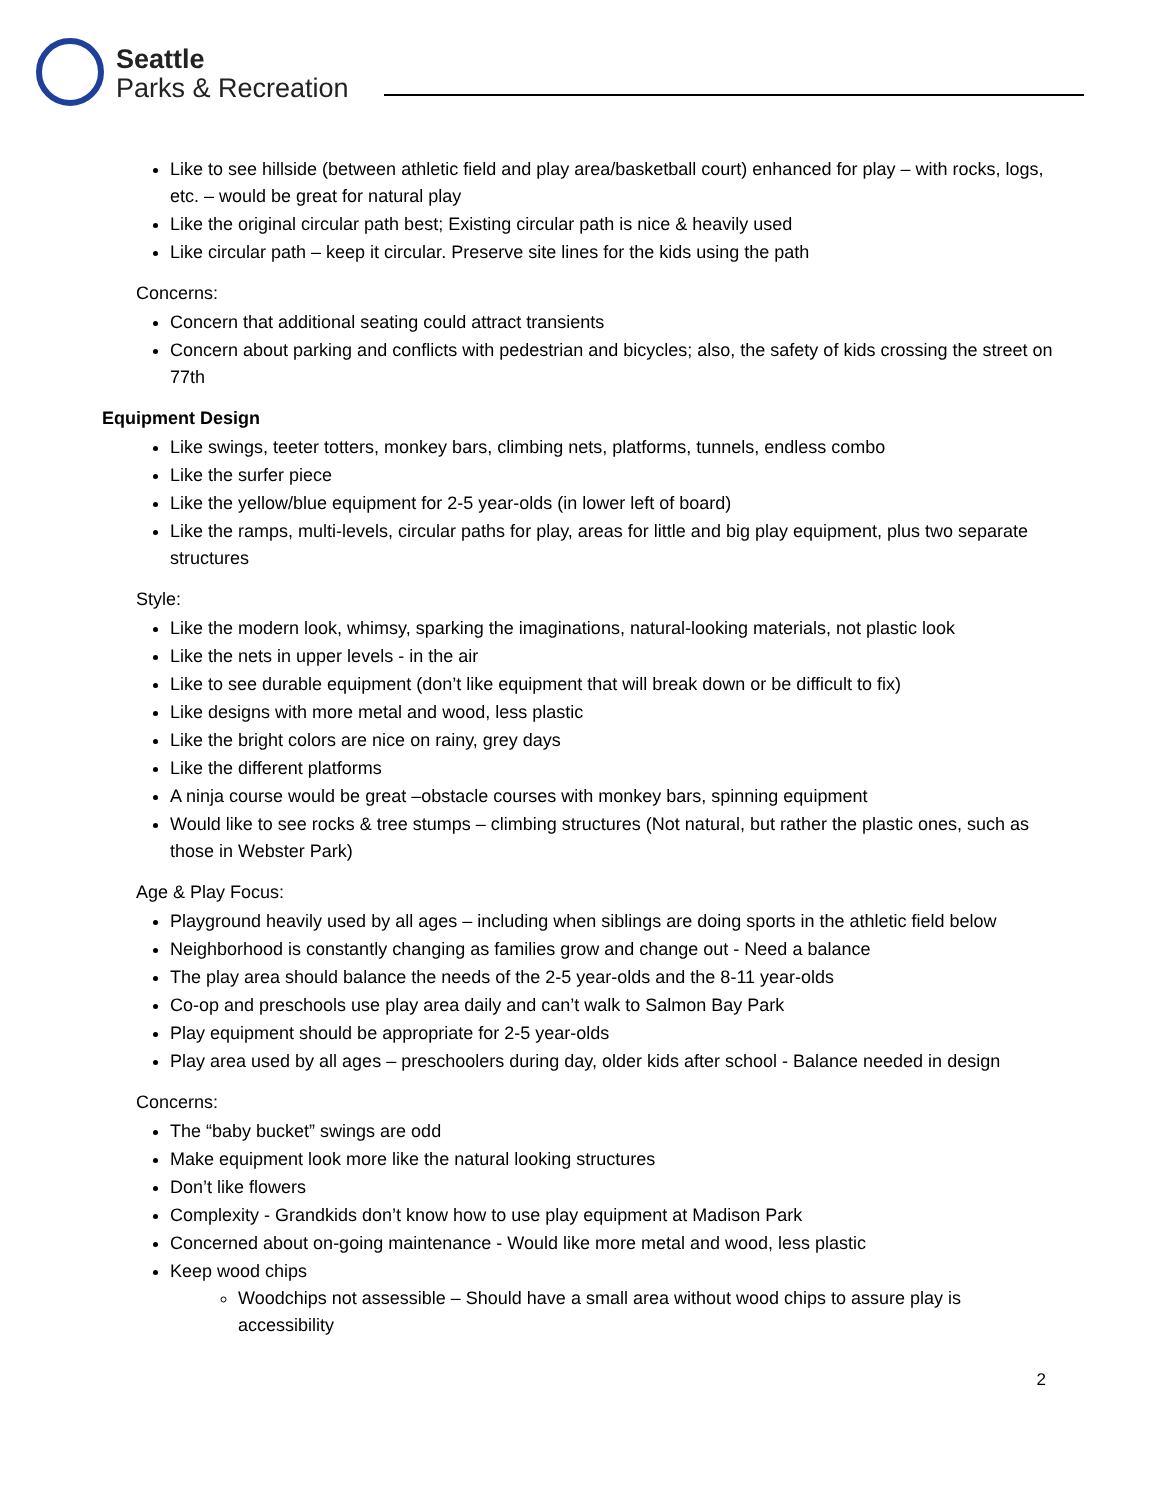Seattle
Parks & Recreation
Like to see hillside (between athletic field and play area/basketball court) enhanced for play – with rocks, logs, etc. – would be great for natural play
Like the original circular path best; Existing circular path is nice & heavily used
Like circular path – keep it circular. Preserve site lines for the kids using the path
Concerns:
Concern that additional seating could attract transients
Concern about parking and conflicts with pedestrian and bicycles; also, the safety of kids crossing the street on 77th
Equipment Design
Like swings, teeter totters, monkey bars, climbing nets, platforms, tunnels, endless combo
Like the surfer piece
Like the yellow/blue equipment for 2-5 year-olds (in lower left of board)
Like the ramps, multi-levels, circular paths for play, areas for little and big play equipment, plus two separate structures
Style:
Like the modern look, whimsy, sparking the imaginations, natural-looking materials, not plastic look
Like the nets in upper levels - in the air
Like to see durable equipment (don’t like equipment that will break down or be difficult to fix)
Like designs with more metal and wood, less plastic
Like the bright colors are nice on rainy, grey days
Like the different platforms
A ninja course would be great –obstacle courses with monkey bars, spinning equipment
Would like to see rocks & tree stumps – climbing structures (Not natural, but rather the plastic ones, such as those in Webster Park)
Age & Play Focus:
Playground heavily used by all ages – including when siblings are doing sports in the athletic field below
Neighborhood is constantly changing as families grow and change out - Need a balance
The play area should balance the needs of the 2-5 year-olds and the 8-11 year-olds
Co-op and preschools use play area daily and can’t walk to Salmon Bay Park
Play equipment should be appropriate for 2-5 year-olds
Play area used by all ages – preschoolers during day, older kids after school - Balance needed in design
Concerns:
The “baby bucket” swings are odd
Make equipment look more like the natural looking structures
Don’t like flowers
Complexity - Grandkids don’t know how to use play equipment at Madison Park
Concerned about on-going maintenance - Would like more metal and wood, less plastic
Keep wood chips
Woodchips not assessible – Should have a small area without wood chips to assure play is accessibility
2